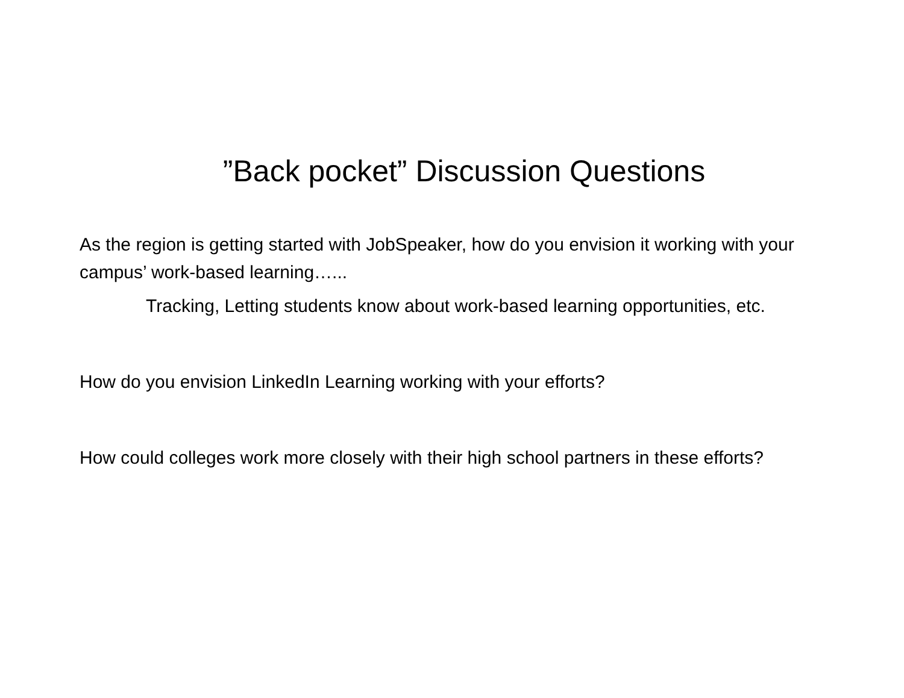”Back pocket” Discussion Questions
As the region is getting started with JobSpeaker, how do you envision it working with your campus’ work-based learning…...
Tracking, Letting students know about work-based learning opportunities, etc.
How do you envision LinkedIn Learning working with your efforts?
How could colleges work more closely with their high school partners in these efforts?